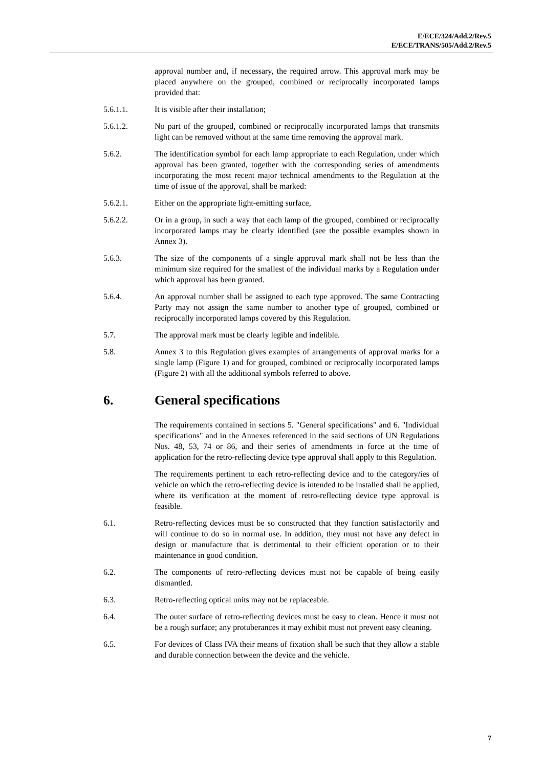E/ECE/324/Add.2/Rev.5
E/ECE/TRANS/505/Add.2/Rev.5
approval number and, if necessary, the required arrow. This approval mark may be placed anywhere on the grouped, combined or reciprocally incorporated lamps provided that:
5.6.1.1. It is visible after their installation;
5.6.1.2. No part of the grouped, combined or reciprocally incorporated lamps that transmits light can be removed without at the same time removing the approval mark.
5.6.2. The identification symbol for each lamp appropriate to each Regulation, under which approval has been granted, together with the corresponding series of amendments incorporating the most recent major technical amendments to the Regulation at the time of issue of the approval, shall be marked:
5.6.2.1. Either on the appropriate light-emitting surface,
5.6.2.2. Or in a group, in such a way that each lamp of the grouped, combined or reciprocally incorporated lamps may be clearly identified (see the possible examples shown in Annex 3).
5.6.3. The size of the components of a single approval mark shall not be less than the minimum size required for the smallest of the individual marks by a Regulation under which approval has been granted.
5.6.4. An approval number shall be assigned to each type approved. The same Contracting Party may not assign the same number to another type of grouped, combined or reciprocally incorporated lamps covered by this Regulation.
5.7. The approval mark must be clearly legible and indelible.
5.8. Annex 3 to this Regulation gives examples of arrangements of approval marks for a single lamp (Figure 1) and for grouped, combined or reciprocally incorporated lamps (Figure 2) with all the additional symbols referred to above.
6. General specifications
The requirements contained in sections 5. "General specifications" and 6. "Individual specifications" and in the Annexes referenced in the said sections of UN Regulations Nos. 48, 53, 74 or 86, and their series of amendments in force at the time of application for the retro-reflecting device type approval shall apply to this Regulation.
The requirements pertinent to each retro-reflecting device and to the category/ies of vehicle on which the retro-reflecting device is intended to be installed shall be applied, where its verification at the moment of retro-reflecting device type approval is feasible.
6.1. Retro-reflecting devices must be so constructed that they function satisfactorily and will continue to do so in normal use. In addition, they must not have any defect in design or manufacture that is detrimental to their efficient operation or to their maintenance in good condition.
6.2. The components of retro-reflecting devices must not be capable of being easily dismantled.
6.3. Retro-reflecting optical units may not be replaceable.
6.4. The outer surface of retro-reflecting devices must be easy to clean. Hence it must not be a rough surface; any protuberances it may exhibit must not prevent easy cleaning.
6.5. For devices of Class IVA their means of fixation shall be such that they allow a stable and durable connection between the device and the vehicle.
7